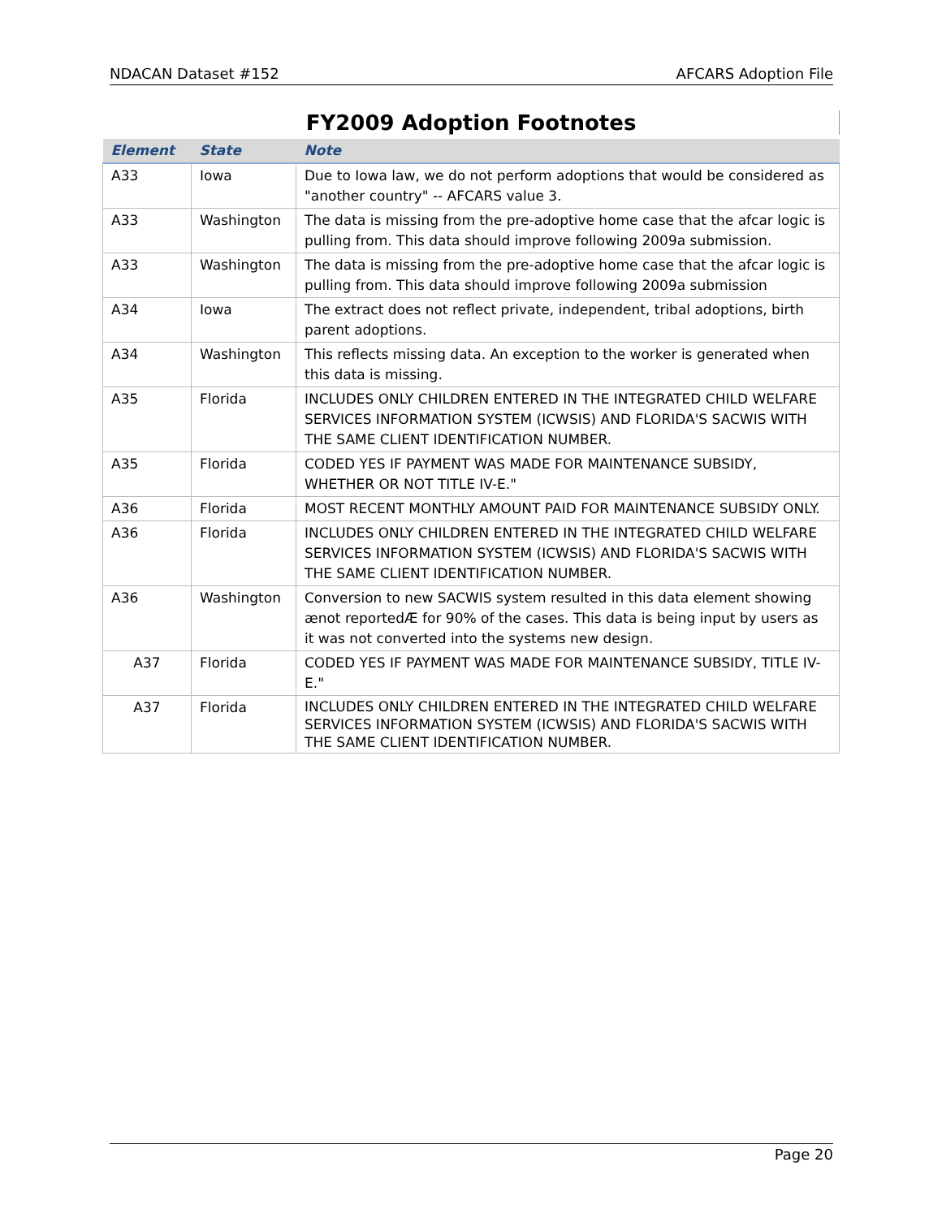NDACAN Dataset #152 AFCARS Adoption File
FY2009 Adoption Footnotes
| Element | State | Note |
| --- | --- | --- |
| A33 | Iowa | Due to Iowa law, we do not perform adoptions that would be considered as "another country" -- AFCARS value 3. |
| A33 | Washington | The data is missing from the pre-adoptive home case that the afcar logic is pulling from. This data should improve following 2009a submission. |
| A33 | Washington | The data is missing from the pre-adoptive home case that the afcar logic is pulling from. This data should improve following 2009a submission |
| A34 | Iowa | The extract does not reflect private, independent, tribal adoptions, birth parent adoptions. |
| A34 | Washington | This reflects missing data. An exception to the worker is generated when this data is missing. |
| A35 | Florida | INCLUDES ONLY CHILDREN ENTERED IN THE INTEGRATED CHILD WELFARE SERVICES INFORMATION SYSTEM (ICWSIS) AND FLORIDA'S SACWIS WITH THE SAME CLIENT IDENTIFICATION NUMBER. |
| A35 | Florida | CODED YES IF PAYMENT WAS MADE FOR MAINTENANCE SUBSIDY, WHETHER OR NOT TITLE IV-E." |
| A36 | Florida | MOST RECENT MONTHLY AMOUNT PAID FOR MAINTENANCE SUBSIDY ONLY. |
| A36 | Florida | INCLUDES ONLY CHILDREN ENTERED IN THE INTEGRATED CHILD WELFARE SERVICES INFORMATION SYSTEM (ICWSIS) AND FLORIDA'S SACWIS WITH THE SAME CLIENT IDENTIFICATION NUMBER. |
| A36 | Washington | Conversion to new SACWIS system resulted in this data element showing ænot reportedÆ for 90% of the cases. This data is being input by users as it was not converted into the systems new design. |
| A37 | Florida | CODED YES IF PAYMENT WAS MADE FOR MAINTENANCE SUBSIDY, TITLE IV-E." |
| A37 | Florida | INCLUDES ONLY CHILDREN ENTERED IN THE INTEGRATED CHILD WELFARE SERVICES INFORMATION SYSTEM (ICWSIS) AND FLORIDA'S SACWIS WITH THE SAME CLIENT IDENTIFICATION NUMBER. |
Page 20